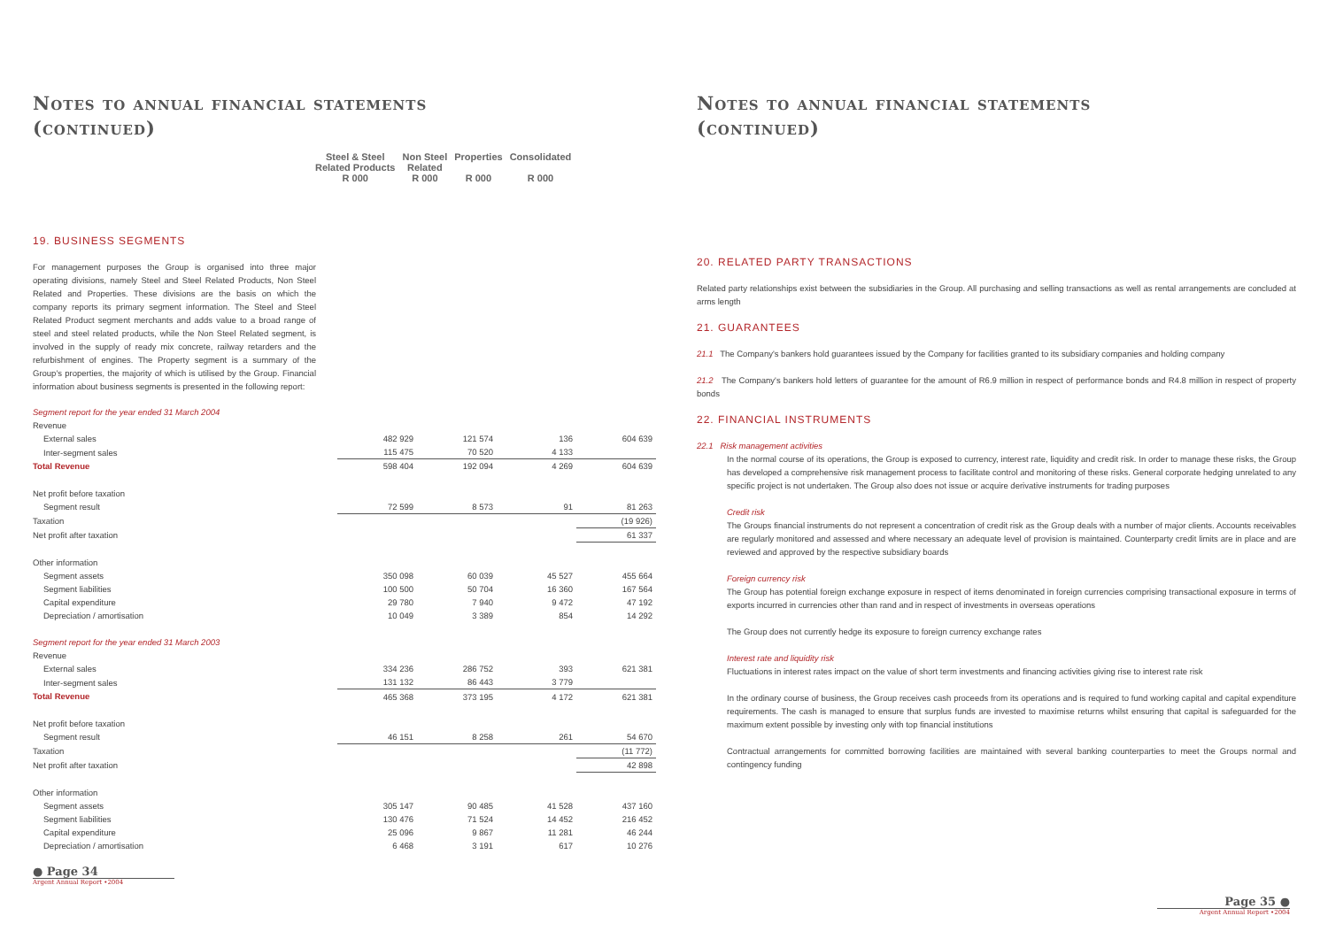Notes to annual financial statements
(continued)
| | Steel & Steel Related Products R 000 | Non Steel Related R 000 | Properties R 000 | Consolidated R 000 |
| --- | --- | --- | --- | --- |
19. BUSINESS SEGMENTS
For management purposes the Group is organised into three major operating divisions, namely Steel and Steel Related Products, Non Steel Related and Properties. These divisions are the basis on which the company reports its primary segment information. The Steel and Steel Related Product segment merchants and adds value to a broad range of steel and steel related products, while the Non Steel Related segment, is involved in the supply of ready mix concrete, railway retarders and the refurbishment of engines. The Property segment is a summary of the Group's properties, the majority of which is utilised by the Group. Financial information about business segments is presented in the following report:
| Segment report for the year ended 31 March 2004 | | | | |
| Revenue | | | | |
| External sales | 482 929 | 121 574 | 136 | 604 639 |
| Inter-segment sales | 115 475 | 70 520 | 4 133 | |
| Total Revenue | 598 404 | 192 094 | 4 269 | 604 639 |
| Net profit before taxation | | | | |
| Segment result | 72 599 | 8 573 | 91 | 81 263 |
| Taxation | | | | (19 926) |
| Net profit after taxation | | | | 61 337 |
| Other information | | | | |
| Segment assets | 350 098 | 60 039 | 45 527 | 455 664 |
| Segment liabilities | 100 500 | 50 704 | 16 360 | 167 564 |
| Capital expenditure | 29 780 | 7 940 | 9 472 | 47 192 |
| Depreciation / amortisation | 10 049 | 3 389 | 854 | 14 292 |
| Segment report for the year ended 31 March 2003 | | | | |
| Revenue | | | | |
| External sales | 334 236 | 286 752 | 393 | 621 381 |
| Inter-segment sales | 131 132 | 86 443 | 3 779 | |
| Total Revenue | 465 368 | 373 195 | 4 172 | 621 381 |
| Net profit before taxation | | | | |
| Segment result | 46 151 | 8 258 | 261 | 54 670 |
| Taxation | | | | (11 772) |
| Net profit after taxation | | | | 42 898 |
| Other information | | | | |
| Segment assets | 305 147 | 90 485 | 41 528 | 437 160 |
| Segment liabilities | 130 476 | 71 524 | 14 452 | 216 452 |
| Capital expenditure | 25 096 | 9 867 | 11 281 | 46 244 |
| Depreciation / amortisation | 6 468 | 3 191 | 617 | 10 276 |
● Page 34
Argent Annual Report •2004
Notes to annual financial statements
(continued)
20. RELATED PARTY TRANSACTIONS
Related party relationships exist between the subsidiaries in the Group. All purchasing and selling transactions as well as rental arrangements are concluded at arms length
21. GUARANTEES
21.1 The Company's bankers hold guarantees issued by the Company for facilities granted to its subsidiary companies and holding company
21.2 The Company's bankers hold letters of guarantee for the amount of R6.9 million in respect of performance bonds and R4.8 million in respect of property bonds
22. FINANCIAL INSTRUMENTS
22.1 Risk management activities
In the normal course of its operations, the Group is exposed to currency, interest rate, liquidity and credit risk. In order to manage these risks, the Group has developed a comprehensive risk management process to facilitate control and monitoring of these risks. General corporate hedging unrelated to any specific project is not undertaken. The Group also does not issue or acquire derivative instruments for trading purposes
Credit risk
The Groups financial instruments do not represent a concentration of credit risk as the Group deals with a number of major clients. Accounts receivables are regularly monitored and assessed and where necessary an adequate level of provision is maintained. Counterparty credit limits are in place and are reviewed and approved by the respective subsidiary boards
Foreign currency risk
The Group has potential foreign exchange exposure in respect of items denominated in foreign currencies comprising transactional exposure in terms of exports incurred in currencies other than rand and in respect of investments in overseas operations
The Group does not currently hedge its exposure to foreign currency exchange rates
Interest rate and liquidity risk
Fluctuations in interest rates impact on the value of short term investments and financing activities giving rise to interest rate risk
In the ordinary course of business, the Group receives cash proceeds from its operations and is required to fund working capital and capital expenditure requirements. The cash is managed to ensure that surplus funds are invested to maximise returns whilst ensuring that capital is safeguarded for the maximum extent possible by investing only with top financial institutions
Contractual arrangements for committed borrowing facilities are maintained with several banking counterparties to meet the Groups normal and contingency funding
Page 35 ●
Argent Annual Report •2004